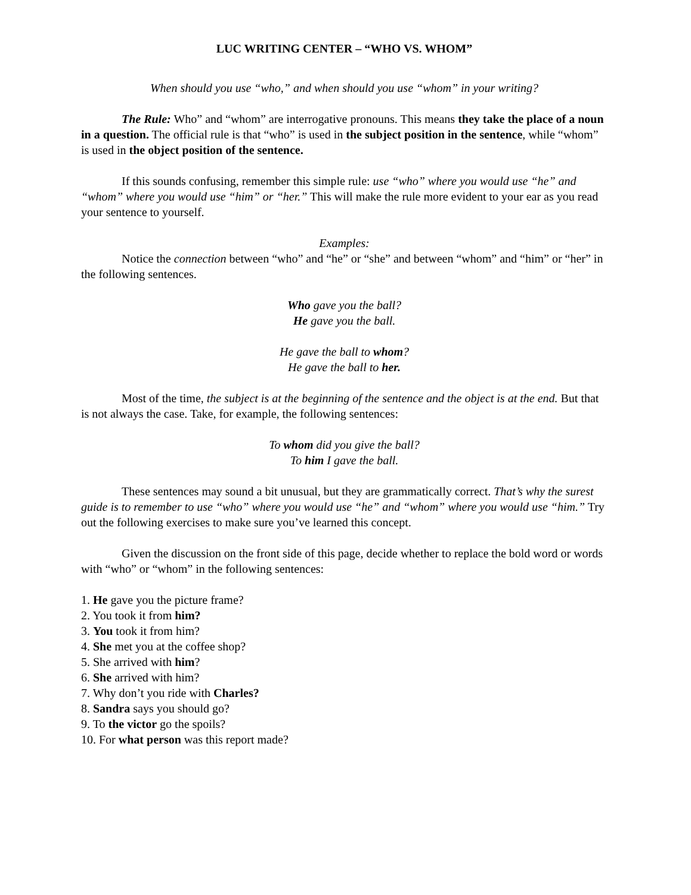LUC WRITING CENTER – “WHO VS. WHOM”
When should you use “who,” and when should you use “whom” in your writing?
The Rule: Who” and “whom” are interrogative pronouns. This means they take the place of a noun in a question. The official rule is that “who” is used in the subject position in the sentence, while “whom” is used in the object position of the sentence.
If this sounds confusing, remember this simple rule: use “who” where you would use “he” and “whom” where you would use “him” or “her.” This will make the rule more evident to your ear as you read your sentence to yourself.
Examples:
Notice the connection between “who” and “he” or “she” and between “whom” and “him” or “her” in the following sentences.
Who gave you the ball?
He gave you the ball.
He gave the ball to whom?
He gave the ball to her.
Most of the time, the subject is at the beginning of the sentence and the object is at the end. But that is not always the case. Take, for example, the following sentences:
To whom did you give the ball?
To him I gave the ball.
These sentences may sound a bit unusual, but they are grammatically correct. That’s why the surest guide is to remember to use “who” where you would use “he” and “whom” where you would use “him.” Try out the following exercises to make sure you’ve learned this concept.
Given the discussion on the front side of this page, decide whether to replace the bold word or words with “who” or “whom” in the following sentences:
1. He gave you the picture frame?
2. You took it from him?
3. You took it from him?
4. She met you at the coffee shop?
5. She arrived with him?
6. She arrived with him?
7. Why don’t you ride with Charles?
8. Sandra says you should go?
9. To the victor go the spoils?
10. For what person was this report made?